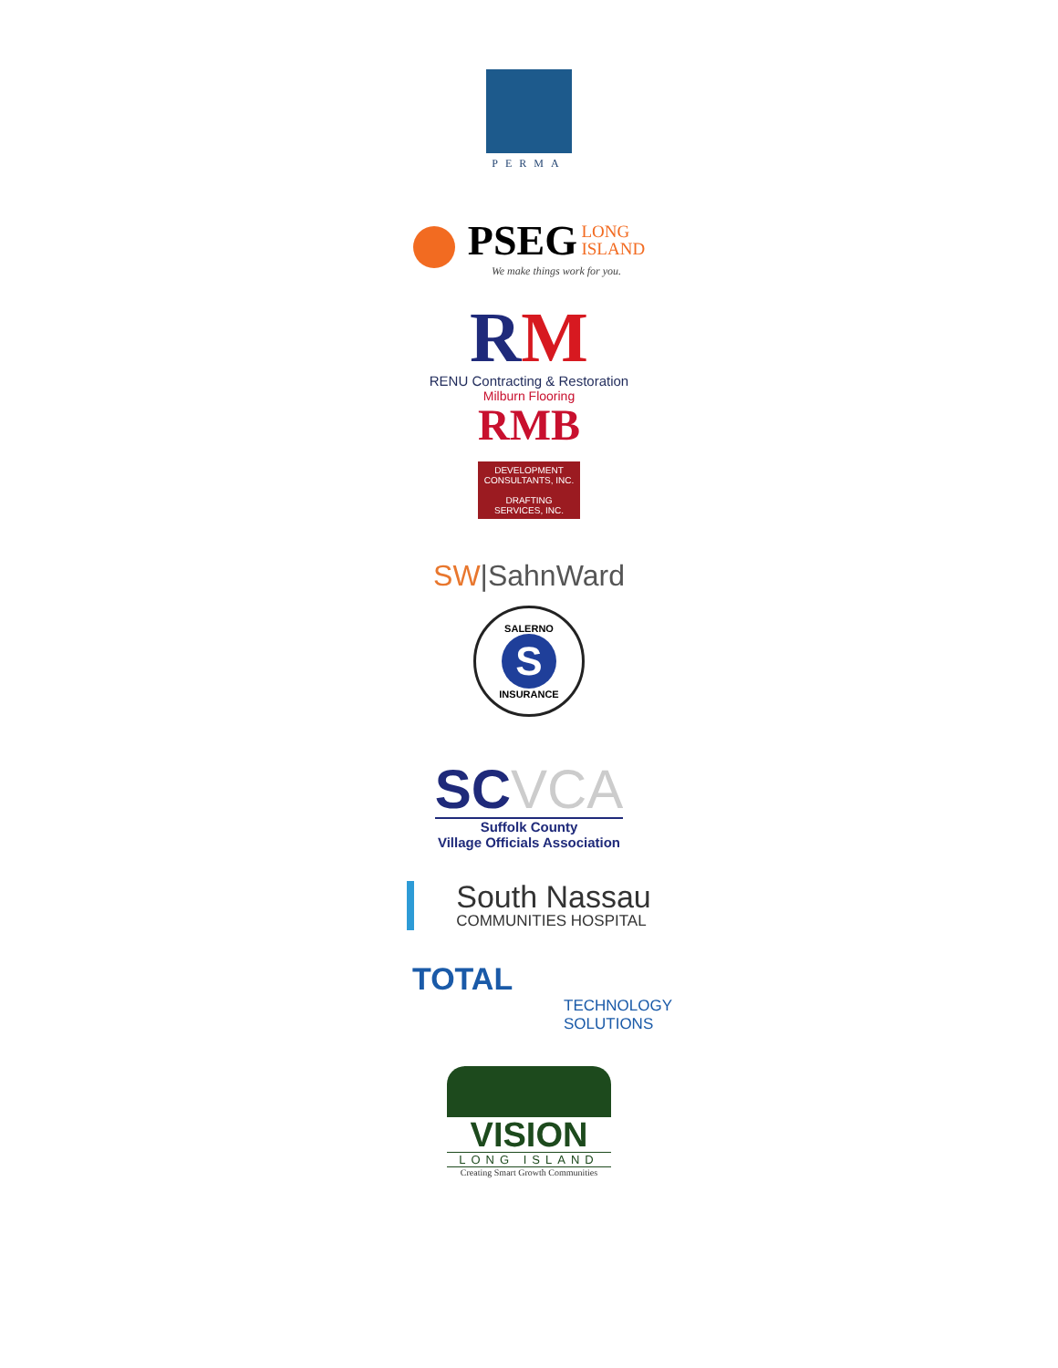PERMA
PSEG LONG
ISLAND
We make things work for you.
RM
RENU Contracting & Restoration
Milburn Flooring
RMB
DEVELOPMENT
CONSULTANTS, INC.
DRAFTING
SERVICES, INC.
SW|SahnWard
SALERNO
S
INSURANCE
SCVCA
Suffolk County
Village Officials Association
South Nassau
COMMUNITIES HOSPITAL
TOTAL
TECHNOLOGY
SOLUTIONS
VISION
LONG ISLAND
Creating Smart Growth Communities